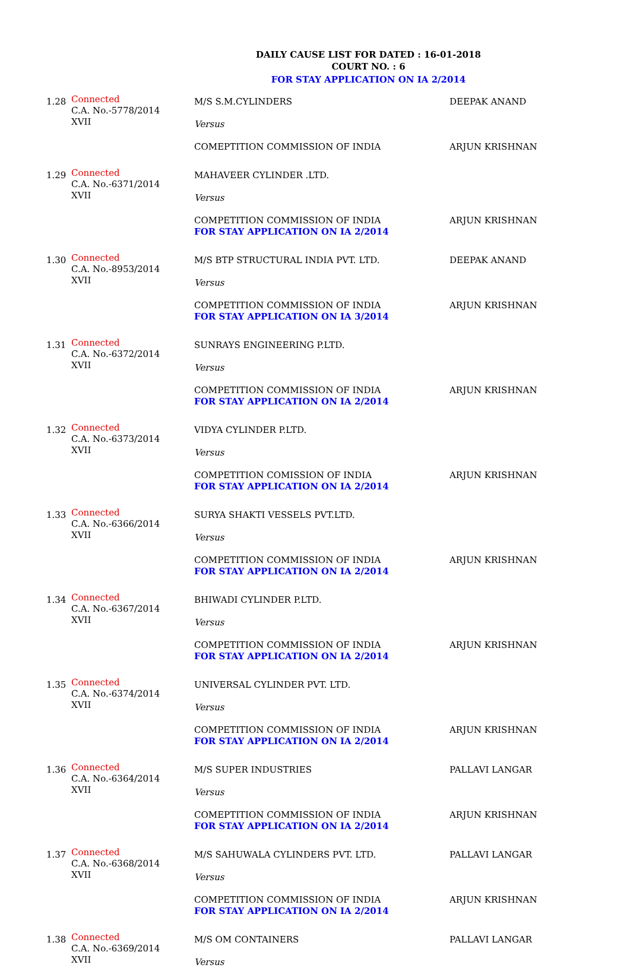DAILY CAUSE LIST FOR DATED : 16-01-2018
COURT NO. : 6
FOR STAY APPLICATION ON IA 2/2014
| 1.28 | Connected C.A. No.-5778/2014 XVII | M/S S.M.CYLINDERS Versus COMEPTITION COMMISSION OF INDIA | DEEPAK ANAND ARJUN KRISHNAN |
| 1.29 | Connected C.A. No.-6371/2014 XVII | MAHAVEER CYLINDER .LTD. Versus COMPETITION COMMISSION OF INDIA FOR STAY APPLICATION ON IA 2/2014 | ARJUN KRISHNAN |
| 1.30 | Connected C.A. No.-8953/2014 XVII | M/S BTP STRUCTURAL INDIA PVT. LTD. Versus COMPETITION COMMISSION OF INDIA FOR STAY APPLICATION ON IA 3/2014 | DEEPAK ANAND ARJUN KRISHNAN |
| 1.31 | Connected C.A. No.-6372/2014 XVII | SUNRAYS ENGINEERING P.LTD. Versus COMPETITION COMMISSION OF INDIA FOR STAY APPLICATION ON IA 2/2014 | ARJUN KRISHNAN |
| 1.32 | Connected C.A. No.-6373/2014 XVII | VIDYA CYLINDER P.LTD. Versus COMPETITION COMISSION OF INDIA FOR STAY APPLICATION ON IA 2/2014 | ARJUN KRISHNAN |
| 1.33 | Connected C.A. No.-6366/2014 XVII | SURYA SHAKTI VESSELS PVT.LTD. Versus COMPETITION COMMISSION OF INDIA FOR STAY APPLICATION ON IA 2/2014 | ARJUN KRISHNAN |
| 1.34 | Connected C.A. No.-6367/2014 XVII | BHIWADI CYLINDER P.LTD. Versus COMPETITION COMMISSION OF INDIA FOR STAY APPLICATION ON IA 2/2014 | ARJUN KRISHNAN |
| 1.35 | Connected C.A. No.-6374/2014 XVII | UNIVERSAL CYLINDER PVT. LTD. Versus COMPETITION COMMISSION OF INDIA FOR STAY APPLICATION ON IA 2/2014 | ARJUN KRISHNAN |
| 1.36 | Connected C.A. No.-6364/2014 XVII | M/S SUPER INDUSTRIES Versus COMEPTITION COMMISSION OF INDIA FOR STAY APPLICATION ON IA 2/2014 | PALLAVI LANGAR ARJUN KRISHNAN |
| 1.37 | Connected C.A. No.-6368/2014 XVII | M/S SAHUWALA CYLINDERS PVT. LTD. Versus COMPETITION COMMISSION OF INDIA FOR STAY APPLICATION ON IA 2/2014 | PALLAVI LANGAR ARJUN KRISHNAN |
| 1.38 | Connected C.A. No.-6369/2014 XVII | M/S OM CONTAINERS Versus | PALLAVI LANGAR |